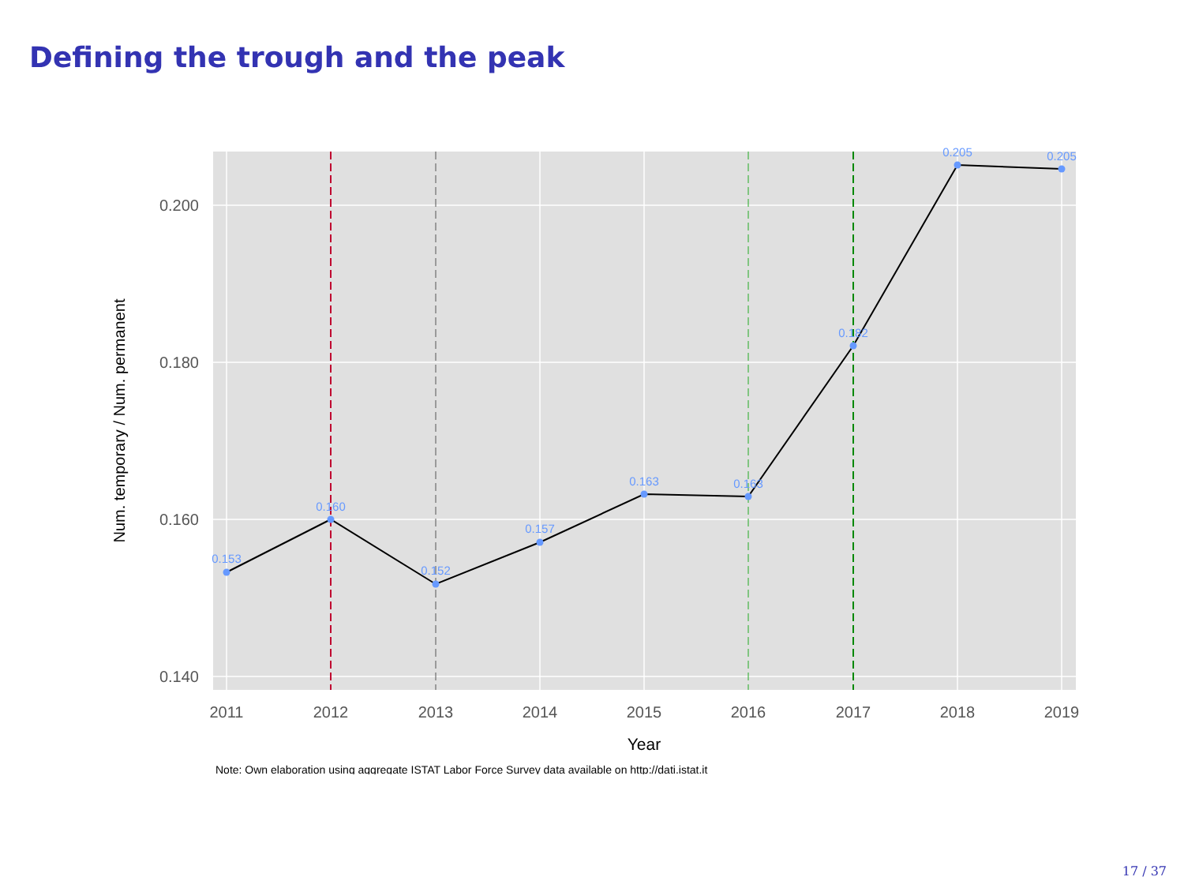Defining the trough and the peak
0.153
0.160
0.152
0.157
0.163
0.163
0.182
0.205
0.205
0.200
0.180
0.160
0.140
2011
2012
2013
2014
2015
2016
2017
2018
2019
Year
Num. temporary / Num. permanent
Note: Own elaboration using aggregate ISTAT Labor Force Survey data available on http://dati.istat.it
17 / 37